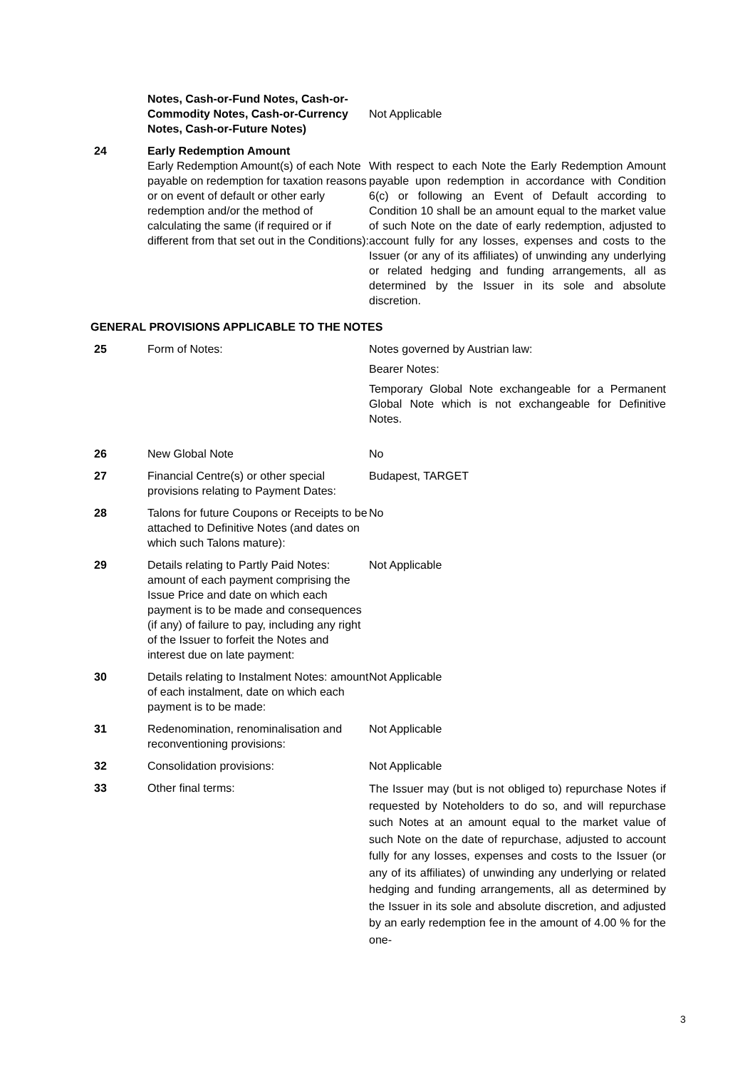| | Notes, Cash-or-Fund Notes, Cash-or-Commodity Notes, Cash-or-Currency Notes, Cash-or-Future Notes) | Not Applicable |
| 24 | Early Redemption Amount Early Redemption Amount(s) of each Note payable on redemption for taxation reasons or on event of default or other early redemption and/or the method of calculating the same (if required or if different from that set out in the Conditions): | With respect to each Note the Early Redemption Amount payable upon redemption in accordance with Condition 6(c) or following an Event of Default according to Condition 10 shall be an amount equal to the market value of such Note on the date of early redemption, adjusted to account fully for any losses, expenses and costs to the Issuer (or any of its affiliates) of unwinding any underlying or related hedging and funding arrangements, all as determined by the Issuer in its sole and absolute discretion. |
GENERAL PROVISIONS APPLICABLE TO THE NOTES
| 25 | Form of Notes: | Notes governed by Austrian law: Bearer Notes: Temporary Global Note exchangeable for a Permanent Global Note which is not exchangeable for Definitive Notes. |
| 26 | New Global Note | No |
| 27 | Financial Centre(s) or other special provisions relating to Payment Dates: | Budapest, TARGET |
| 28 | Talons for future Coupons or Receipts to be attached to Definitive Notes (and dates on which such Talons mature): | No |
| 29 | Details relating to Partly Paid Notes: amount of each payment comprising the Issue Price and date on which each payment is to be made and consequences (if any) of failure to pay, including any right of the Issuer to forfeit the Notes and interest due on late payment: | Not Applicable |
| 30 | Details relating to Instalment Notes: amount of each instalment, date on which each payment is to be made: | Not Applicable |
| 31 | Redenomination, renominalisation and reconventioning provisions: | Not Applicable |
| 32 | Consolidation provisions: | Not Applicable |
| 33 | Other final terms: | The Issuer may (but is not obliged to) repurchase Notes if requested by Noteholders to do so, and will repurchase such Notes at an amount equal to the market value of such Note on the date of repurchase, adjusted to account fully for any losses, expenses and costs to the Issuer (or any of its affiliates) of unwinding any underlying or related hedging and funding arrangements, all as determined by the Issuer in its sole and absolute discretion, and adjusted by an early redemption fee in the amount of 4.00 % for the one- |
3